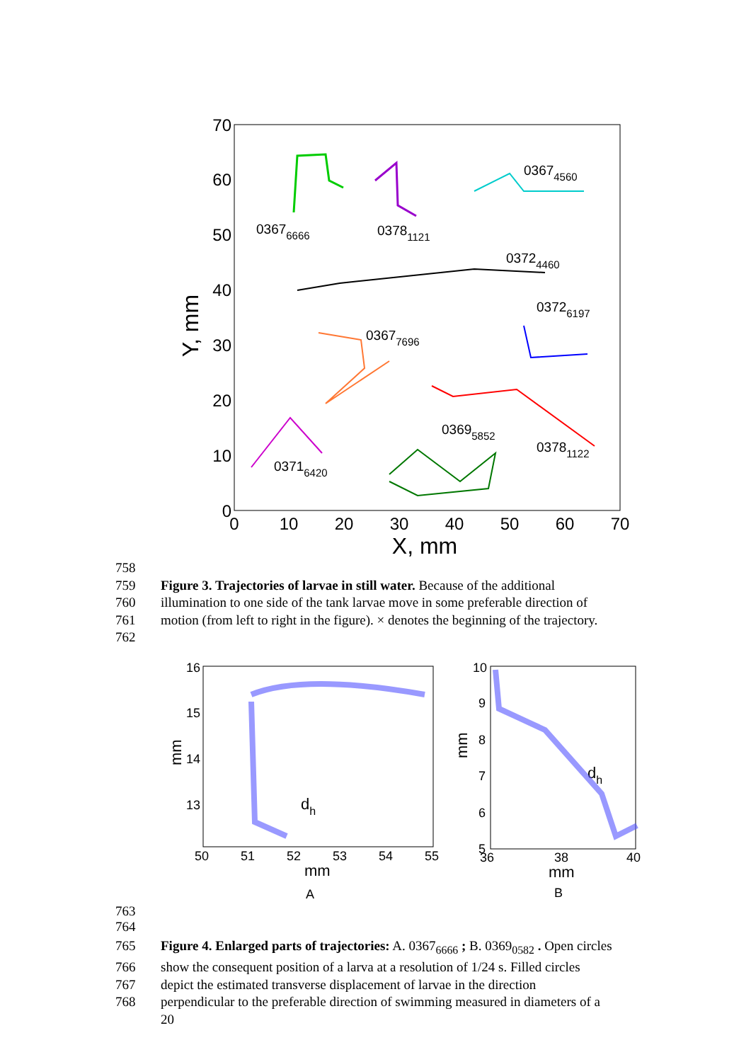70
60
50
40
30
20
10
0
0
10
20
30
40
50
60
70
X, mm
Y, mm
03676666
03781121
03674560
03724460
03726197
03677696
03695852
03781122
03716420
758
759 Figure 3. Trajectories of larvae in still water. Because of the additional
760 illumination to one side of the tank larvae move in some preferable direction of
761 motion (from left to right in the figure). × denotes the beginning of the trajectory.
762
16
15
14
13
50
51
52
53
54
55
mm
A
dh
mm
10
9
8
7
6
5
36
38
40
mm
B
dh
mm
763
764
765 Figure 4. Enlarged parts of trajectories: A. 0367<sub>6666</sub> ; B. 0369<sub>0582</sub> . Open circles
766 show the consequent position of a larva at a resolution of 1/24 s. Filled circles
767 depict the estimated transverse displacement of larvae in the direction
768 perpendicular to the preferable direction of swimming measured in diameters of a
20